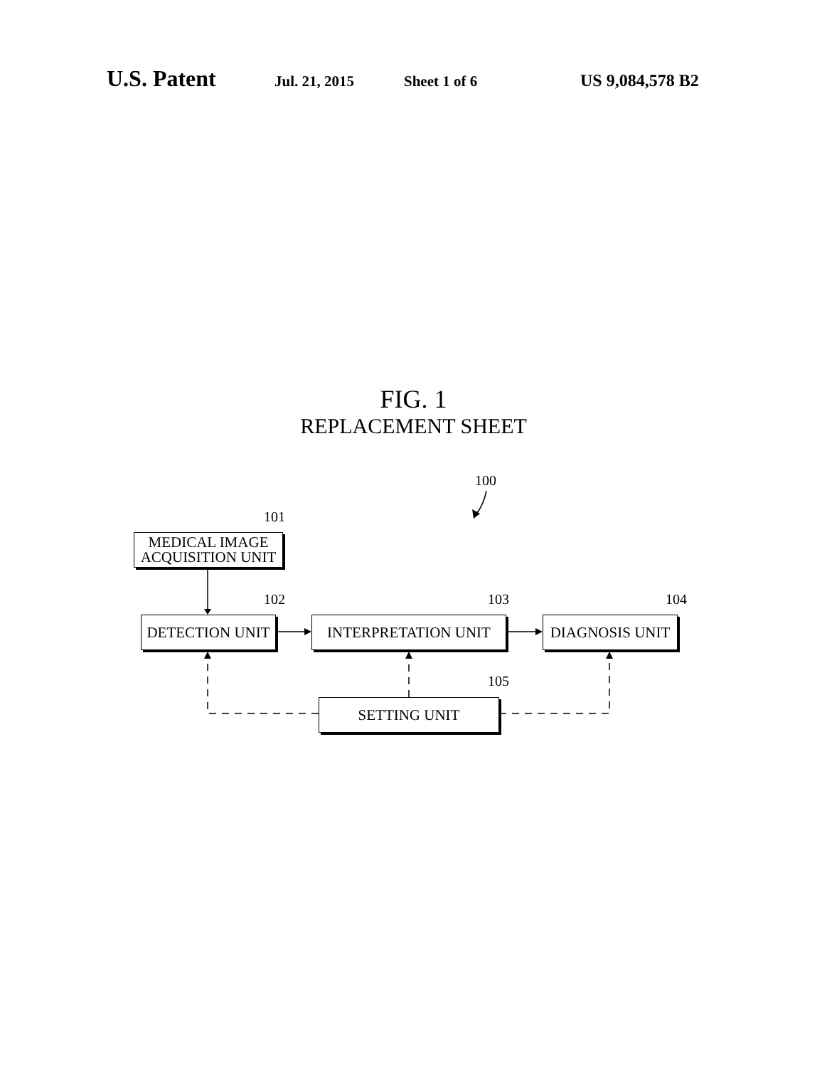U.S. Patent
Jul. 21, 2015 Sheet 1 of 6 US 9,084,578 B2
FIG. 1
REPLACEMENT SHEET
100
101
102 103 104
105
MEDICAL IMAGE
ACQUISITION UNIT
DETECTION UNIT INTERPRETATION UNIT DIAGNOSIS UNIT
SETTING UNIT